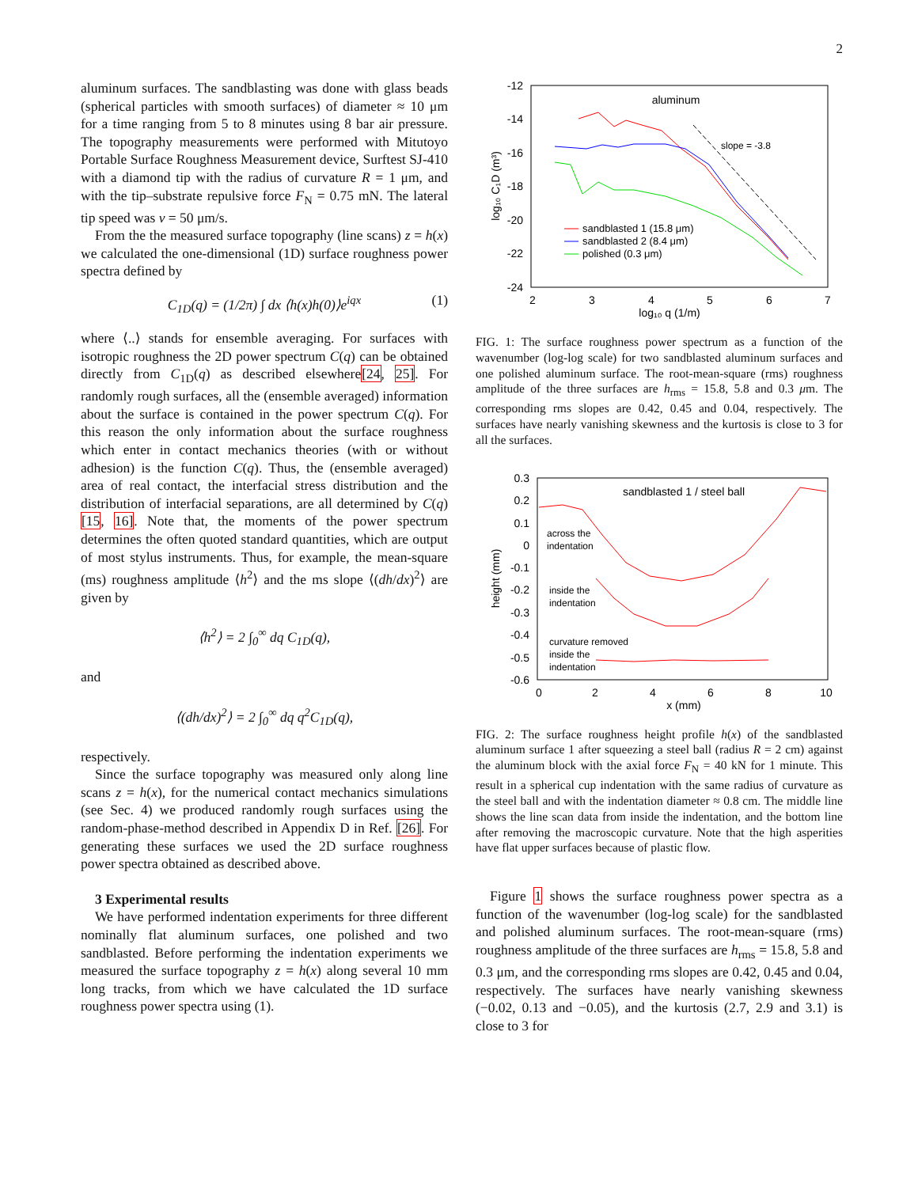2
aluminum surfaces. The sandblasting was done with glass beads (spherical particles with smooth surfaces) of diameter ≈ 10 μm for a time ranging from 5 to 8 minutes using 8 bar air pressure. The topography measurements were performed with Mitutoyo Portable Surface Roughness Measurement device, Surftest SJ-410 with a diamond tip with the radius of curvature R = 1 μm, and with the tip–substrate repulsive force F<sub>N</sub> = 0.75 mN. The lateral tip speed was v = 50 μm/s.
From the the measured surface topography (line scans) z = h(x) we calculated the one-dimensional (1D) surface roughness power spectra defined by
C<sub>1D</sub>(q) = (1/2π) ∫ dx ⟨h(x)h(0)⟩e<sup>iqx</sup> (1)
where ⟨..⟩ stands for ensemble averaging. For surfaces with isotropic roughness the 2D power spectrum C(q) can be obtained directly from C<sub>1D</sub>(q) as described elsewhere[24, 25]. For randomly rough surfaces, all the (ensemble averaged) information about the surface is contained in the power spectrum C(q). For this reason the only information about the surface roughness which enter in contact mechanics theories (with or without adhesion) is the function C(q). Thus, the (ensemble averaged) area of real contact, the interfacial stress distribution and the distribution of interfacial separations, are all determined by C(q)[15, 16]. Note that, the moments of the power spectrum determines the often quoted standard quantities, which are output of most stylus instruments. Thus, for example, the mean-square (ms) roughness amplitude ⟨h<sup>2</sup>⟩ and the ms slope ⟨(dh/dx)<sup>2</sup>⟩ are given by
⟨h<sup>2</sup>⟩ = 2 ∫<sub>0</sub><sup>∞</sup> dq C<sub>1D</sub>(q),
and
⟨(dh/dx)<sup>2</sup>⟩ = 2 ∫<sub>0</sub><sup>∞</sup> dq q<sup>2</sup>C<sub>1D</sub>(q),
respectively.
Since the surface topography was measured only along line scans z = h(x), for the numerical contact mechanics simulations (see Sec. 4) we produced randomly rough surfaces using the random-phase-method described in Appendix D in Ref. [26]. For generating these surfaces we used the 2D surface roughness power spectra obtained as described above.
3 Experimental results
We have performed indentation experiments for three different nominally flat aluminum surfaces, one polished and two sandblasted. Before performing the indentation experiments we measured the surface topography z = h(x) along several 10 mm long tracks, from which we have calculated the 1D surface roughness power spectra using (1).
-12
-14
-16
-18
-20
-22
-24
2
3
4
5
6
7
log₁₀ q (1/m)
aluminum
log₁₀ C₁D (m³)
slope = -3.8
sandblasted 1 (15.8 μm)
sandblasted 2 (8.4 μm)
polished (0.3 μm)
FIG. 1: The surface roughness power spectrum as a function of the wavenumber (log-log scale) for two sandblasted aluminum surfaces and one polished aluminum surface. The root-mean-square (rms) roughness amplitude of the three surfaces are h<sub>rms</sub> = 15.8, 5.8 and 0.3 μm. The corresponding rms slopes are 0.42, 0.45 and 0.04, respectively. The surfaces have nearly vanishing skewness and the kurtosis is close to 3 for all the surfaces.
0.3
0.2
0.1
0
-0.1
-0.2
-0.3
-0.4
-0.5
-0.6
0
2
4
6
8
10
x (mm)
sandblasted 1 / steel ball
height (mm)
across the
indentation
inside the
indentation
curvature removed
inside the
indentation
FIG. 2: The surface roughness height profile h(x) of the sandblasted aluminum surface 1 after squeezing a steel ball (radius R = 2 cm) against the aluminum block with the axial force F<sub>N</sub> = 40 kN for 1 minute. This result in a spherical cup indentation with the same radius of curvature as the steel ball and with the indentation diameter ≈ 0.8 cm. The middle line shows the line scan data from inside the indentation, and the bottom line after removing the macroscopic curvature. Note that the high asperities have flat upper surfaces because of plastic flow.
Figure 1 shows the surface roughness power spectra as a function of the wavenumber (log-log scale) for the sandblasted and polished aluminum surfaces. The root-mean-square (rms) roughness amplitude of the three surfaces are h<sub>rms</sub> = 15.8, 5.8 and 0.3 μm, and the corresponding rms slopes are 0.42, 0.45 and 0.04, respectively. The surfaces have nearly vanishing skewness (−0.02, 0.13 and −0.05), and the kurtosis (2.7, 2.9 and 3.1) is close to 3 for